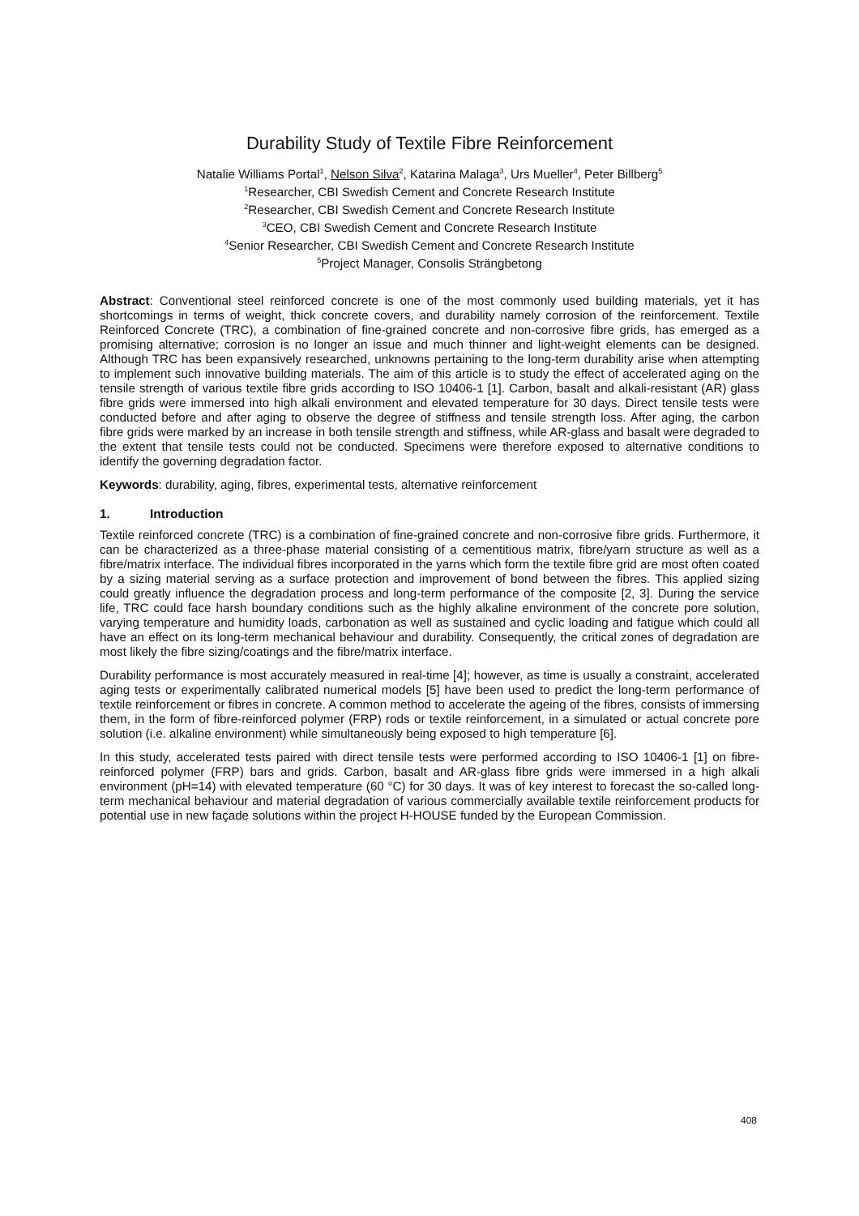Durability Study of Textile Fibre Reinforcement
Natalie Williams Portal<sup>1</sup>, Nelson Silva<sup>2</sup>, Katarina Malaga<sup>3</sup>, Urs Mueller<sup>4</sup>, Peter Billberg<sup>5</sup>
<sup>1</sup> Researcher, CBI Swedish Cement and Concrete Research Institute
<sup>2</sup> Researcher, CBI Swedish Cement and Concrete Research Institute
<sup>3</sup> CEO, CBI Swedish Cement and Concrete Research Institute
<sup>4</sup> Senior Researcher, CBI Swedish Cement and Concrete Research Institute
<sup>5</sup> Project Manager, Consolis Strängbetong
Abstract: Conventional steel reinforced concrete is one of the most commonly used building materials, yet it has shortcomings in terms of weight, thick concrete covers, and durability namely corrosion of the reinforcement. Textile Reinforced Concrete (TRC), a combination of fine-grained concrete and non-corrosive fibre grids, has emerged as a promising alternative; corrosion is no longer an issue and much thinner and light-weight elements can be designed. Although TRC has been expansively researched, unknowns pertaining to the long-term durability arise when attempting to implement such innovative building materials. The aim of this article is to study the effect of accelerated aging on the tensile strength of various textile fibre grids according to ISO 10406-1 [1]. Carbon, basalt and alkali-resistant (AR) glass fibre grids were immersed into high alkali environment and elevated temperature for 30 days. Direct tensile tests were conducted before and after aging to observe the degree of stiffness and tensile strength loss. After aging, the carbon fibre grids were marked by an increase in both tensile strength and stiffness, while AR-glass and basalt were degraded to the extent that tensile tests could not be conducted. Specimens were therefore exposed to alternative conditions to identify the governing degradation factor.
Keywords: durability, aging, fibres, experimental tests, alternative reinforcement
1. Introduction
Textile reinforced concrete (TRC) is a combination of fine-grained concrete and non-corrosive fibre grids. Furthermore, it can be characterized as a three-phase material consisting of a cementitious matrix, fibre/yarn structure as well as a fibre/matrix interface. The individual fibres incorporated in the yarns which form the textile fibre grid are most often coated by a sizing material serving as a surface protection and improvement of bond between the fibres. This applied sizing could greatly influence the degradation process and long-term performance of the composite [2, 3]. During the service life, TRC could face harsh boundary conditions such as the highly alkaline environment of the concrete pore solution, varying temperature and humidity loads, carbonation as well as sustained and cyclic loading and fatigue which could all have an effect on its long-term mechanical behaviour and durability. Consequently, the critical zones of degradation are most likely the fibre sizing/coatings and the fibre/matrix interface.
Durability performance is most accurately measured in real-time [4]; however, as time is usually a constraint, accelerated aging tests or experimentally calibrated numerical models [5] have been used to predict the long-term performance of textile reinforcement or fibres in concrete. A common method to accelerate the ageing of the fibres, consists of immersing them, in the form of fibre-reinforced polymer (FRP) rods or textile reinforcement, in a simulated or actual concrete pore solution (i.e. alkaline environment) while simultaneously being exposed to high temperature [6].
In this study, accelerated tests paired with direct tensile tests were performed according to ISO 10406-1 [1] on fibre-reinforced polymer (FRP) bars and grids. Carbon, basalt and AR-glass fibre grids were immersed in a high alkali environment (pH=14) with elevated temperature (60 °C) for 30 days. It was of key interest to forecast the so-called long-term mechanical behaviour and material degradation of various commercially available textile reinforcement products for potential use in new façade solutions within the project H-HOUSE funded by the European Commission.
408